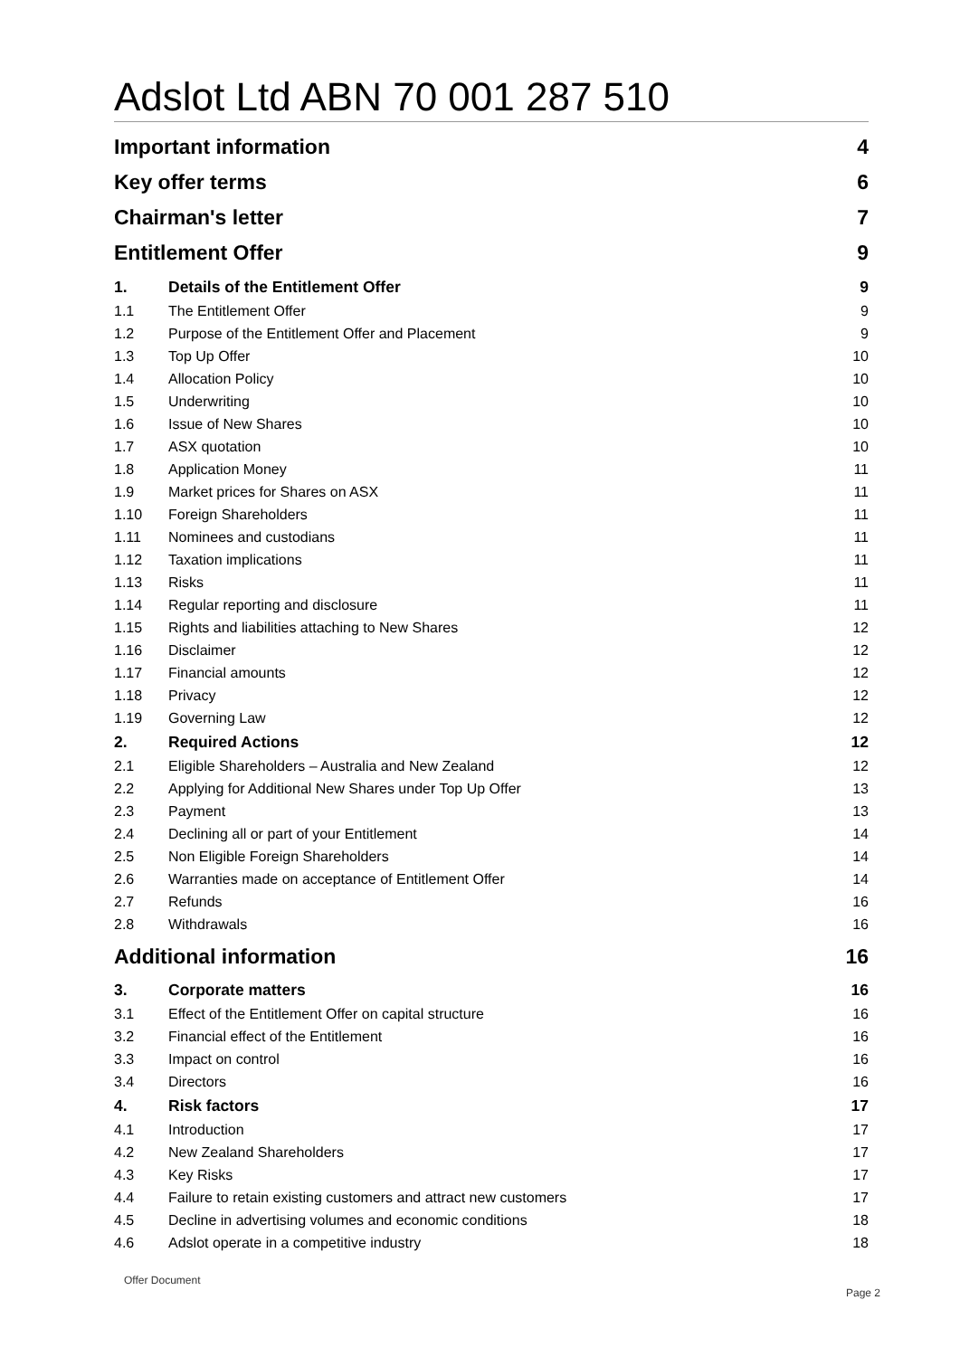Adslot Ltd ABN 70 001 287 510
Important information 4
Key offer terms 6
Chairman's letter 7
Entitlement Offer 9
1. Details of the Entitlement Offer 9
1.1 The Entitlement Offer 9
1.2 Purpose of the Entitlement Offer and Placement 9
1.3 Top Up Offer 10
1.4 Allocation Policy 10
1.5 Underwriting 10
1.6 Issue of New Shares 10
1.7 ASX quotation 10
1.8 Application Money 11
1.9 Market prices for Shares on ASX 11
1.10 Foreign Shareholders 11
1.11 Nominees and custodians 11
1.12 Taxation implications 11
1.13 Risks 11
1.14 Regular reporting and disclosure 11
1.15 Rights and liabilities attaching to New Shares 12
1.16 Disclaimer 12
1.17 Financial amounts 12
1.18 Privacy 12
1.19 Governing Law 12
2. Required Actions 12
2.1 Eligible Shareholders – Australia and New Zealand 12
2.2 Applying for Additional New Shares under Top Up Offer 13
2.3 Payment 13
2.4 Declining all or part of your Entitlement 14
2.5 Non Eligible Foreign Shareholders 14
2.6 Warranties made on acceptance of Entitlement Offer 14
2.7 Refunds 16
2.8 Withdrawals 16
Additional information 16
3. Corporate matters 16
3.1 Effect of the Entitlement Offer on capital structure 16
3.2 Financial effect of the Entitlement 16
3.3 Impact on control 16
3.4 Directors 16
4. Risk factors 17
4.1 Introduction 17
4.2 New Zealand Shareholders 17
4.3 Key Risks 17
4.4 Failure to retain existing customers and attract new customers 17
4.5 Decline in advertising volumes and economic conditions 18
4.6 Adslot operate in a competitive industry 18
Offer Document
Page 2